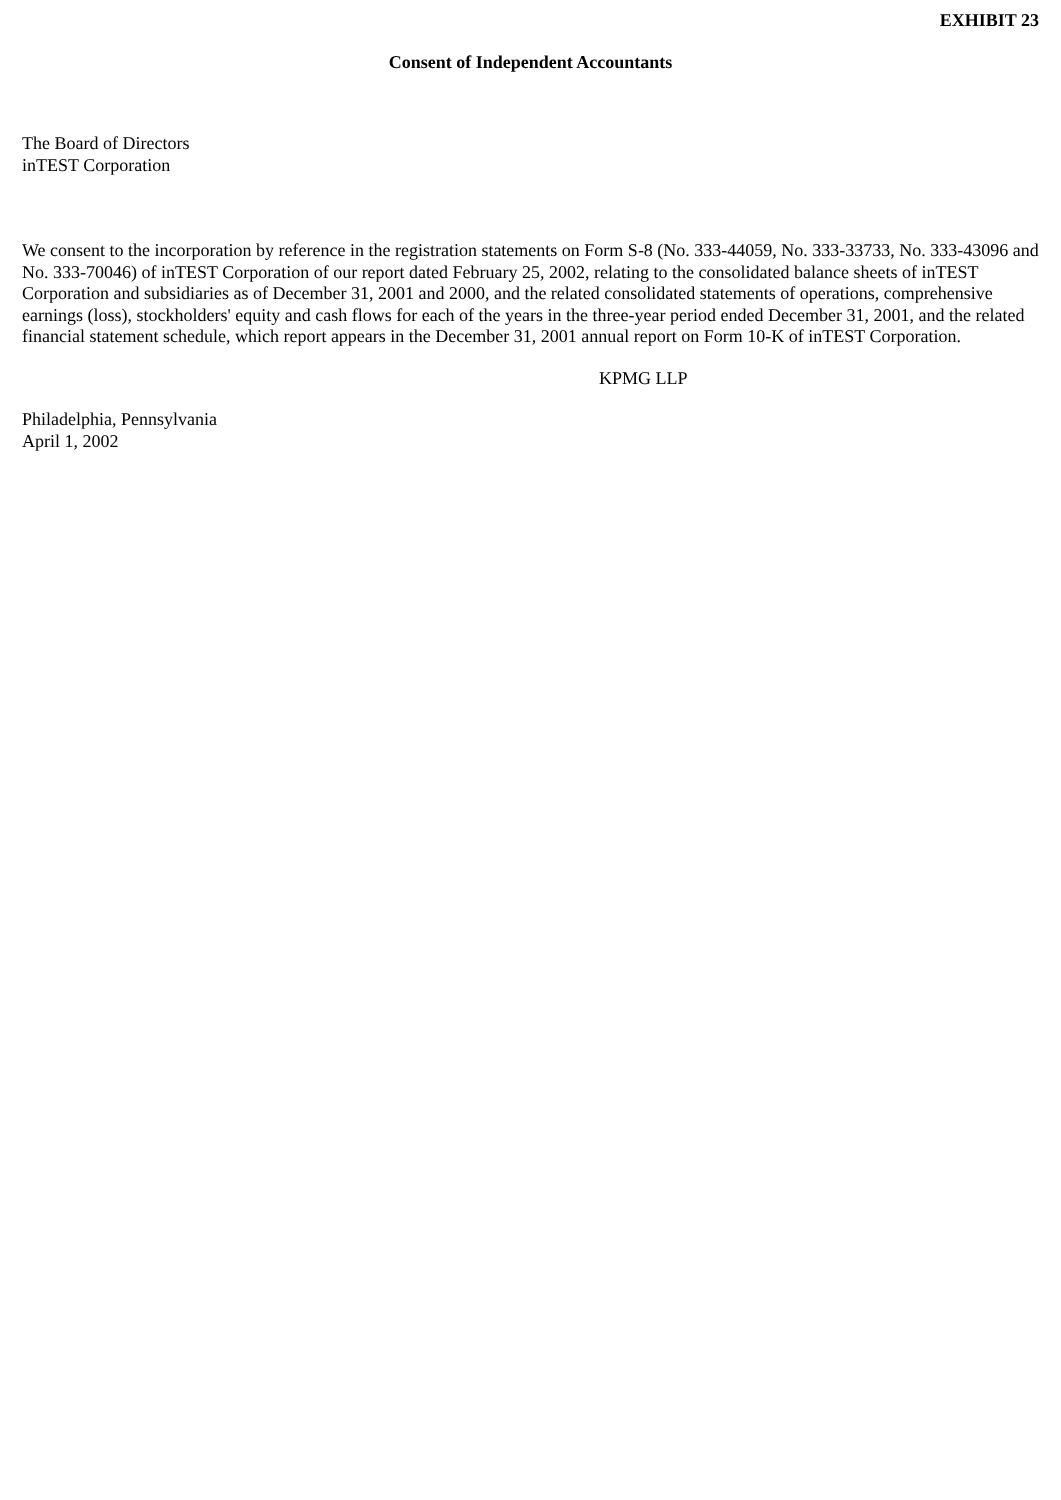EXHIBIT 23
Consent of Independent Accountants
The Board of Directors
inTEST Corporation
We consent to the incorporation by reference in the registration statements on Form S-8 (No. 333-44059, No. 333-33733, No. 333-43096 and No. 333-70046) of inTEST Corporation of our report dated February 25, 2002, relating to the consolidated balance sheets of inTEST Corporation and subsidiaries as of December 31, 2001 and 2000, and the related consolidated statements of operations, comprehensive earnings (loss), stockholders' equity and cash flows for each of the years in the three-year period ended December 31, 2001, and the related financial statement schedule, which report appears in the December 31, 2001 annual report on Form 10-K of inTEST Corporation.
KPMG LLP
Philadelphia, Pennsylvania
April 1, 2002